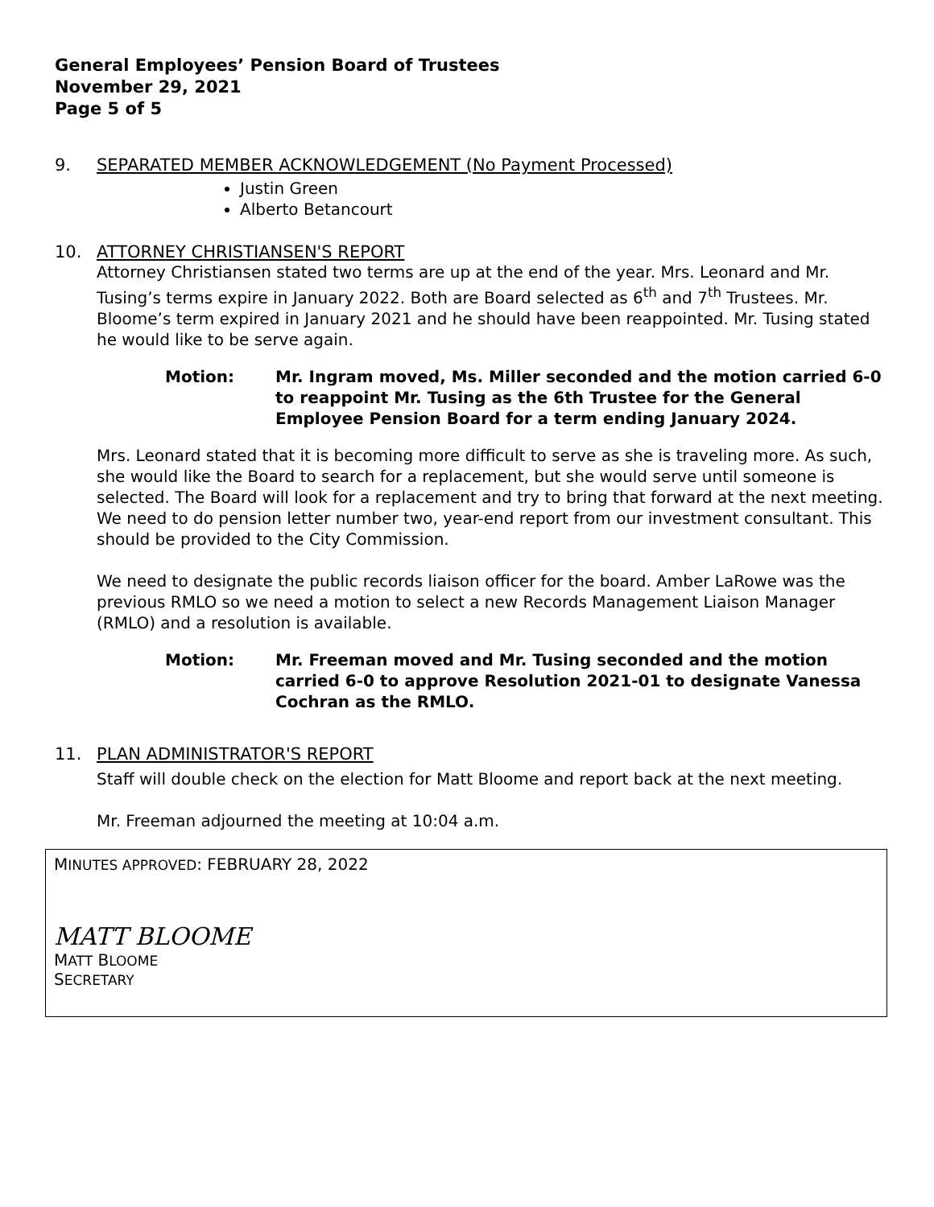General Employees’ Pension Board of Trustees
November 29, 2021
Page 5 of 5
9. SEPARATED MEMBER ACKNOWLEDGEMENT (No Payment Processed)
Justin Green
Alberto Betancourt
10. ATTORNEY CHRISTIANSEN'S REPORT
Attorney Christiansen stated two terms are up at the end of the year. Mrs. Leonard and Mr. Tusing’s terms expire in January 2022. Both are Board selected as 6<sup>th</sup> and 7<sup>th</sup> Trustees. Mr. Bloome’s term expired in January 2021 and he should have been reappointed. Mr. Tusing stated he would like to be serve again.
Motion: Mr. Ingram moved, Ms. Miller seconded and the motion carried 6-0 to reappoint Mr. Tusing as the 6th Trustee for the General Employee Pension Board for a term ending January 2024.
Mrs. Leonard stated that it is becoming more difficult to serve as she is traveling more. As such, she would like the Board to search for a replacement, but she would serve until someone is selected. The Board will look for a replacement and try to bring that forward at the next meeting. We need to do pension letter number two, year-end report from our investment consultant. This should be provided to the City Commission.
We need to designate the public records liaison officer for the board. Amber LaRowe was the previous RMLO so we need a motion to select a new Records Management Liaison Manager (RMLO) and a resolution is available.
Motion: Mr. Freeman moved and Mr. Tusing seconded and the motion carried 6-0 to approve Resolution 2021-01 to designate Vanessa Cochran as the RMLO.
11. PLAN ADMINISTRATOR'S REPORT
Staff will double check on the election for Matt Bloome and report back at the next meeting.
Mr. Freeman adjourned the meeting at 10:04 a.m.
MINUTES APPROVED: FEBRUARY 28, 2022
MATT BLOOME
MATT BLOOME
SECRETARY